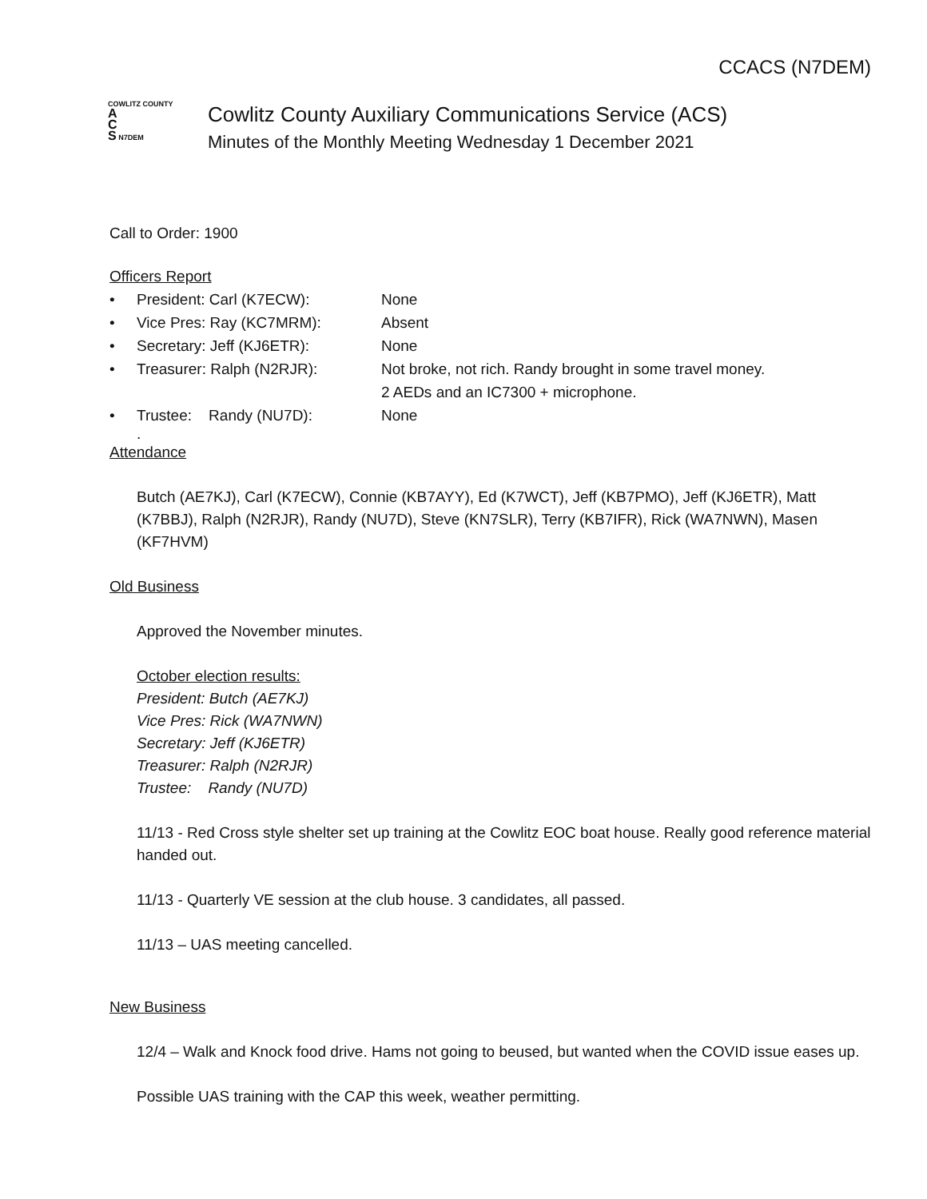CCACS (N7DEM)
COWLITZ COUNTY
A
C
S N7DEM
Cowlitz County Auxiliary Communications Service (ACS)
Minutes of the Monthly Meeting Wednesday 1 December 2021
Call to Order: 1900
Officers Report
• President: Carl (K7ECW): None
• Vice Pres: Ray (KC7MRM): Absent
• Secretary: Jeff (KJ6ETR): None
• Treasurer: Ralph (N2RJR): Not broke, not rich. Randy brought in some travel money.
2 AEDs and an IC7300 + microphone.
• Trustee: Randy (NU7D): None
.
Attendance
Butch (AE7KJ), Carl (K7ECW), Connie (KB7AYY), Ed (K7WCT), Jeff (KB7PMO), Jeff (KJ6ETR), Matt (K7BBJ), Ralph (N2RJR), Randy (NU7D), Steve (KN7SLR), Terry (KB7IFR), Rick (WA7NWN), Masen (KF7HVM)
Old Business
Approved the November minutes.
October election results:
President: Butch (AE7KJ)
Vice Pres: Rick (WA7NWN)
Secretary: Jeff (KJ6ETR)
Treasurer: Ralph (N2RJR)
Trustee: Randy (NU7D)
11/13 - Red Cross style shelter set up training at the Cowlitz EOC boat house. Really good reference material handed out.
11/13 - Quarterly VE session at the club house. 3 candidates, all passed.
11/13 – UAS meeting cancelled.
New Business
12/4 – Walk and Knock food drive. Hams not going to beused, but wanted when the COVID issue eases up.
Possible UAS training with the CAP this week, weather permitting.